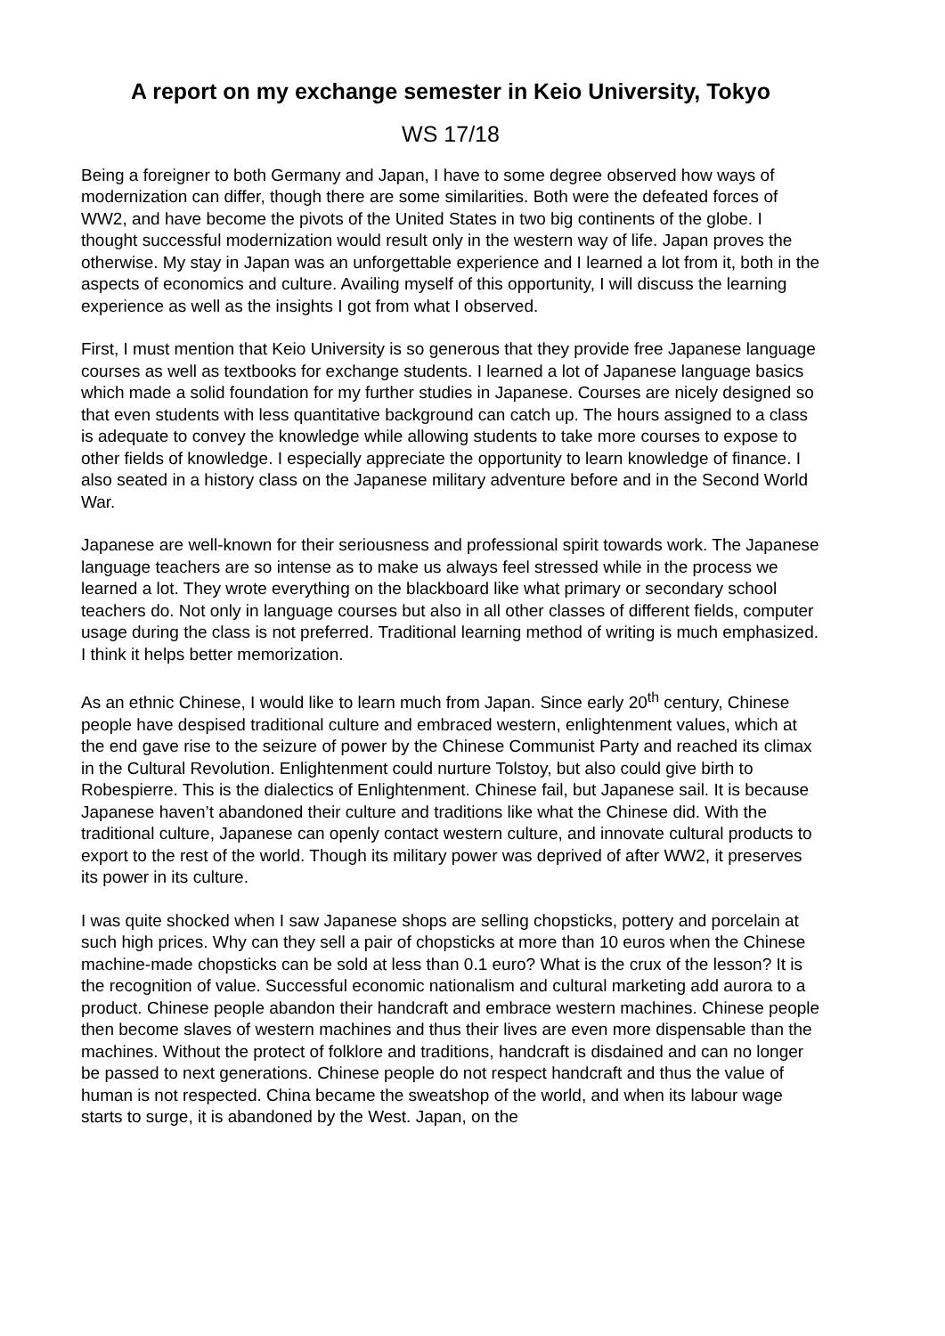A report on my exchange semester in Keio University, Tokyo
WS 17/18
Being a foreigner to both Germany and Japan, I have to some degree observed how ways of modernization can differ, though there are some similarities. Both were the defeated forces of WW2, and have become the pivots of the United States in two big continents of the globe. I thought successful modernization would result only in the western way of life. Japan proves the otherwise. My stay in Japan was an unforgettable experience and I learned a lot from it, both in the aspects of economics and culture. Availing myself of this opportunity, I will discuss the learning experience as well as the insights I got from what I observed.
First, I must mention that Keio University is so generous that they provide free Japanese language courses as well as textbooks for exchange students. I learned a lot of Japanese language basics which made a solid foundation for my further studies in Japanese. Courses are nicely designed so that even students with less quantitative background can catch up. The hours assigned to a class is adequate to convey the knowledge while allowing students to take more courses to expose to other fields of knowledge. I especially appreciate the opportunity to learn knowledge of finance. I also seated in a history class on the Japanese military adventure before and in the Second World War.
Japanese are well-known for their seriousness and professional spirit towards work. The Japanese language teachers are so intense as to make us always feel stressed while in the process we learned a lot. They wrote everything on the blackboard like what primary or secondary school teachers do. Not only in language courses but also in all other classes of different fields, computer usage during the class is not preferred. Traditional learning method of writing is much emphasized. I think it helps better memorization.
As an ethnic Chinese, I would like to learn much from Japan. Since early 20<sup>th</sup> century, Chinese people have despised traditional culture and embraced western, enlightenment values, which at the end gave rise to the seizure of power by the Chinese Communist Party and reached its climax in the Cultural Revolution. Enlightenment could nurture Tolstoy, but also could give birth to Robespierre. This is the dialectics of Enlightenment. Chinese fail, but Japanese sail. It is because Japanese haven’t abandoned their culture and traditions like what the Chinese did. With the traditional culture, Japanese can openly contact western culture, and innovate cultural products to export to the rest of the world. Though its military power was deprived of after WW2, it preserves its power in its culture.
I was quite shocked when I saw Japanese shops are selling chopsticks, pottery and porcelain at such high prices. Why can they sell a pair of chopsticks at more than 10 euros when the Chinese machine-made chopsticks can be sold at less than 0.1 euro? What is the crux of the lesson? It is the recognition of value. Successful economic nationalism and cultural marketing add aurora to a product. Chinese people abandon their handcraft and embrace western machines. Chinese people then become slaves of western machines and thus their lives are even more dispensable than the machines. Without the protect of folklore and traditions, handcraft is disdained and can no longer be passed to next generations. Chinese people do not respect handcraft and thus the value of human is not respected. China became the sweatshop of the world, and when its labour wage starts to surge, it is abandoned by the West. Japan, on the